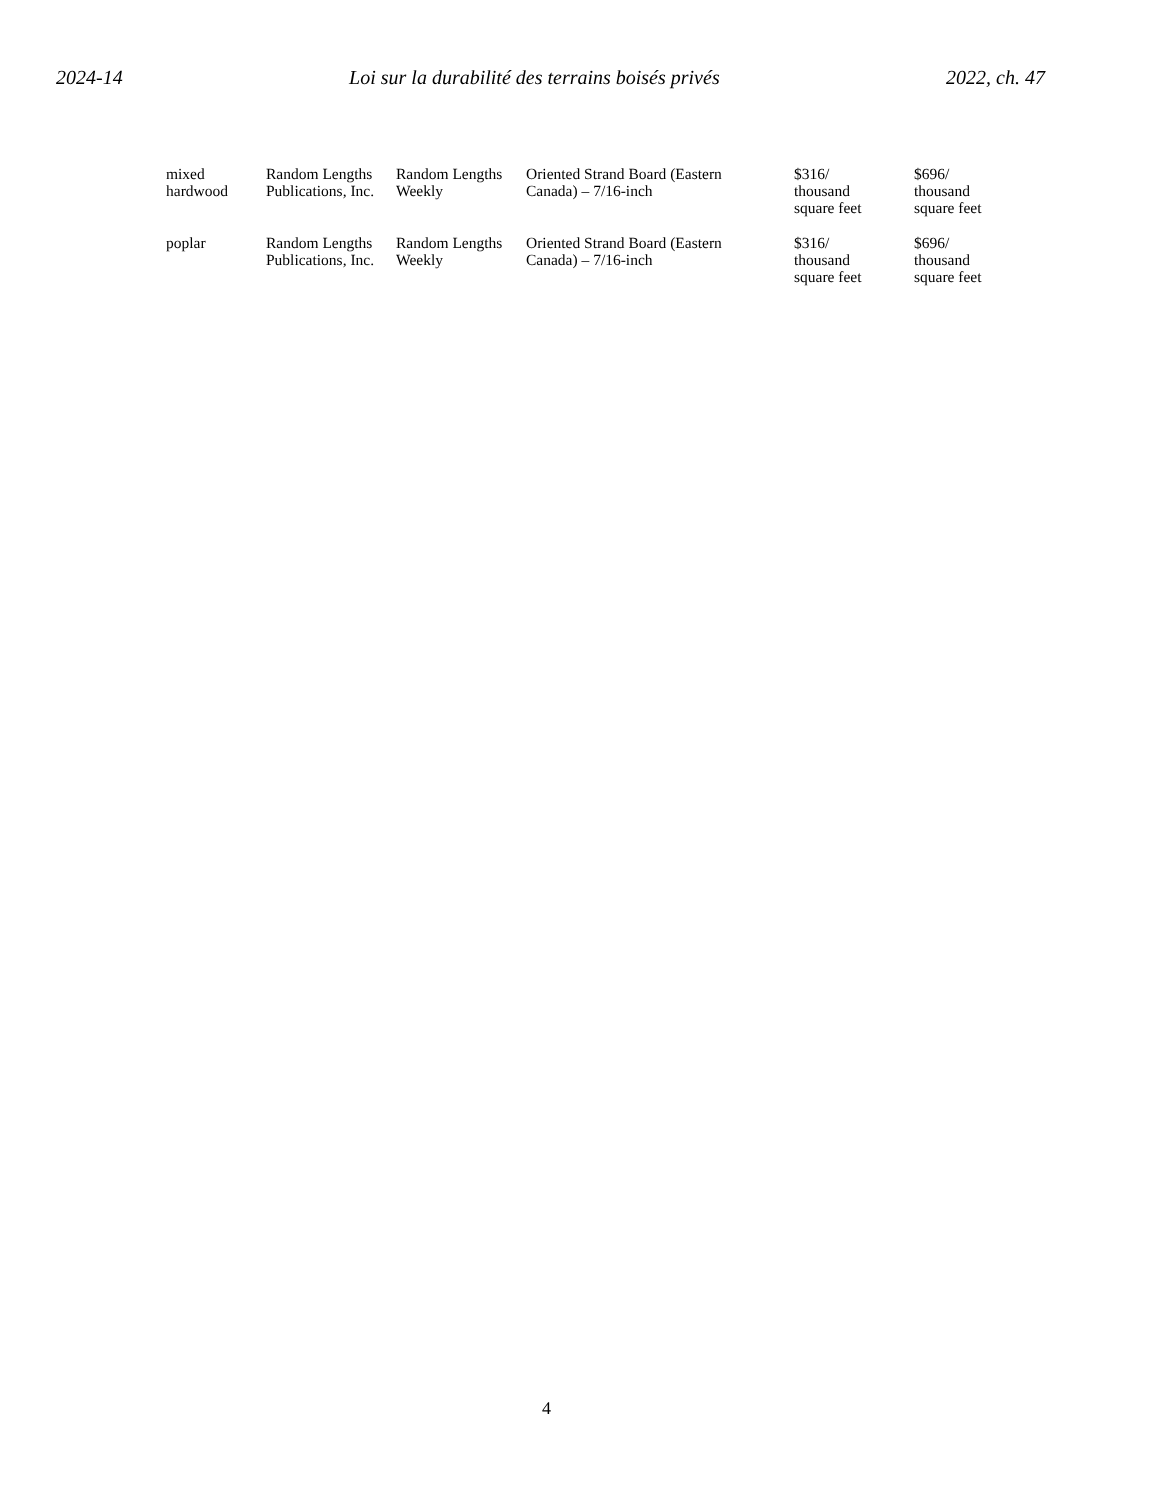2024-14 Loi sur la durabilité des terrains boisés privés 2022, ch. 47
| mixed hardwood | Random Lengths Publications, Inc. | Random Lengths Weekly | Oriented Strand Board (Eastern Canada) – 7/16-inch | $316/ thousand square feet | $696/ thousand square feet |
| poplar | Random Lengths Publications, Inc. | Random Lengths Weekly | Oriented Strand Board (Eastern Canada) – 7/16-inch | $316/ thousand square feet | $696/ thousand square feet |
4